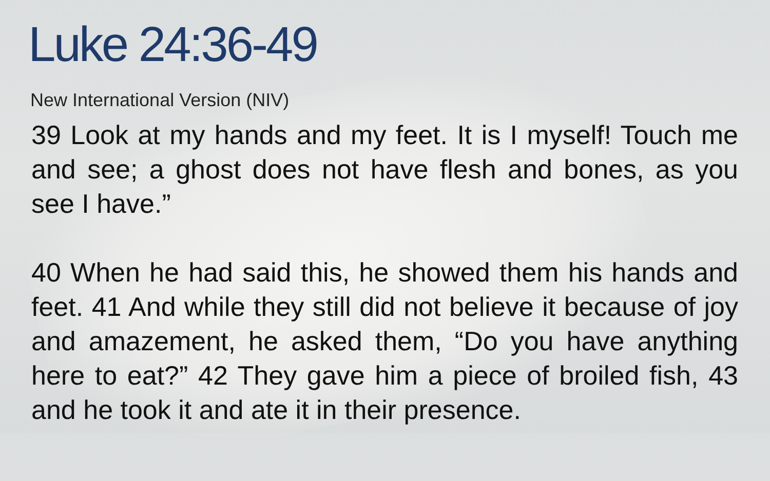Luke 24:36-49
New International Version (NIV)
39 Look at my hands and my feet. It is I myself! Touch me and see; a ghost does not have flesh and bones, as you see I have.”
40 When he had said this, he showed them his hands and feet. 41 And while they still did not believe it because of joy and amazement, he asked them, “Do you have anything here to eat?” 42 They gave him a piece of broiled fish, 43 and he took it and ate it in their presence.